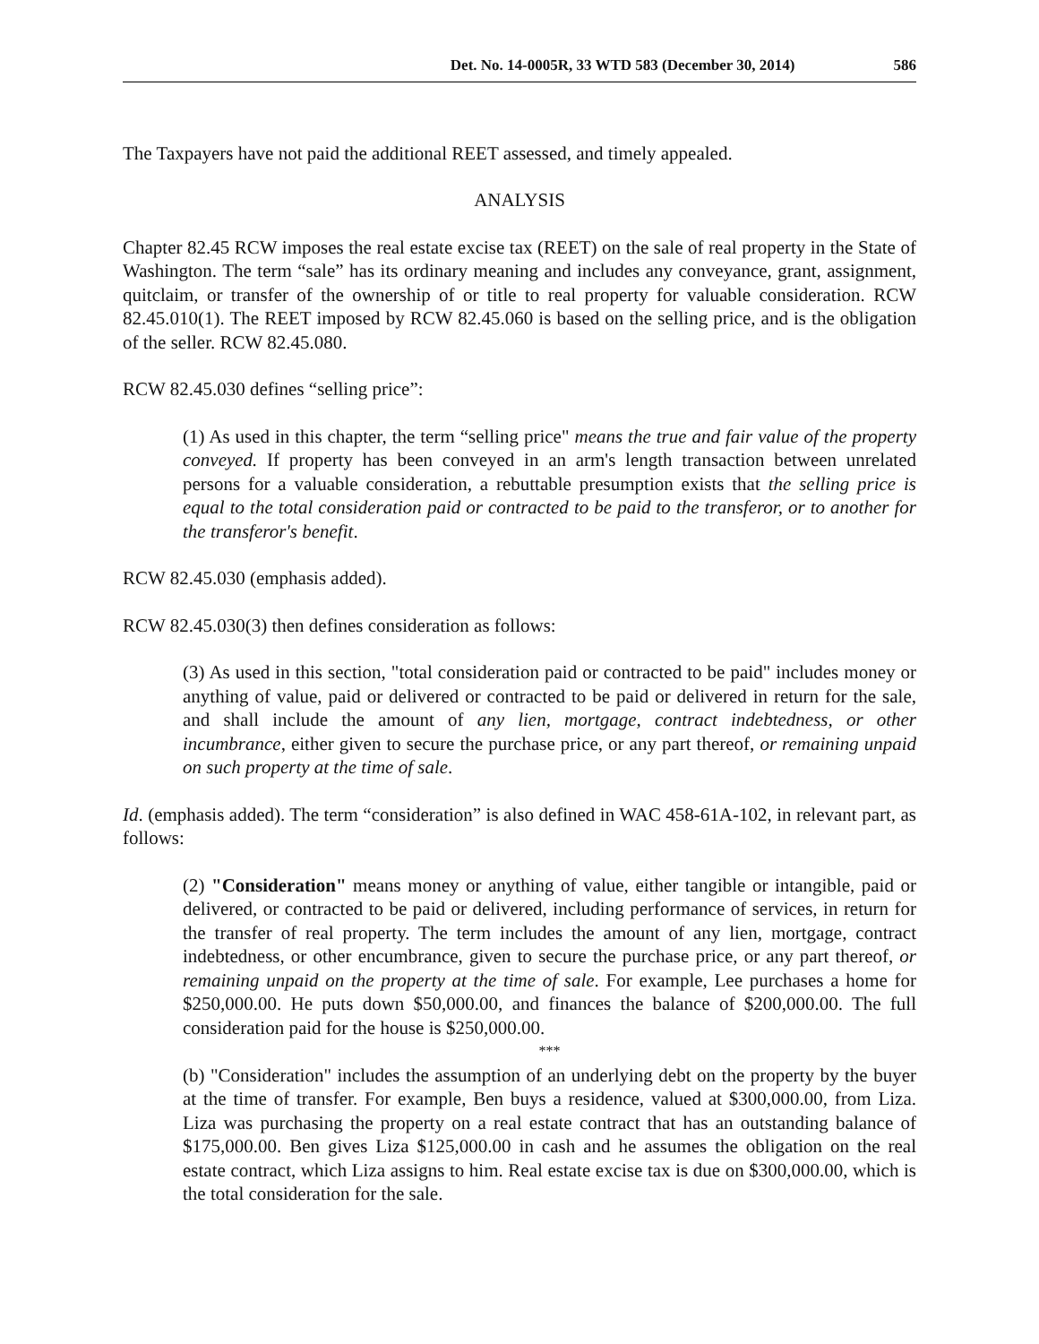Det. No. 14-0005R, 33 WTD 583 (December 30, 2014) 586
The Taxpayers have not paid the additional REET assessed, and timely appealed.
ANALYSIS
Chapter 82.45 RCW imposes the real estate excise tax (REET) on the sale of real property in the State of Washington. The term “sale” has its ordinary meaning and includes any conveyance, grant, assignment, quitclaim, or transfer of the ownership of or title to real property for valuable consideration. RCW 82.45.010(1). The REET imposed by RCW 82.45.060 is based on the selling price, and is the obligation of the seller. RCW 82.45.080.
RCW 82.45.030 defines “selling price”:
(1) As used in this chapter, the term “selling price" means the true and fair value of the property conveyed. If property has been conveyed in an arm's length transaction between unrelated persons for a valuable consideration, a rebuttable presumption exists that the selling price is equal to the total consideration paid or contracted to be paid to the transferor, or to another for the transferor's benefit.
RCW 82.45.030 (emphasis added).
RCW 82.45.030(3) then defines consideration as follows:
(3) As used in this section, "total consideration paid or contracted to be paid" includes money or anything of value, paid or delivered or contracted to be paid or delivered in return for the sale, and shall include the amount of any lien, mortgage, contract indebtedness, or other incumbrance, either given to secure the purchase price, or any part thereof, or remaining unpaid on such property at the time of sale.
Id. (emphasis added). The term “consideration” is also defined in WAC 458-61A-102, in relevant part, as follows:
(2) "Consideration" means money or anything of value, either tangible or intangible, paid or delivered, or contracted to be paid or delivered, including performance of services, in return for the transfer of real property. The term includes the amount of any lien, mortgage, contract indebtedness, or other encumbrance, given to secure the purchase price, or any part thereof, or remaining unpaid on the property at the time of sale. For example, Lee purchases a home for $250,000.00. He puts down $50,000.00, and finances the balance of $200,000.00. The full consideration paid for the house is $250,000.00.
***
(b) "Consideration" includes the assumption of an underlying debt on the property by the buyer at the time of transfer. For example, Ben buys a residence, valued at $300,000.00, from Liza. Liza was purchasing the property on a real estate contract that has an outstanding balance of $175,000.00. Ben gives Liza $125,000.00 in cash and he assumes the obligation on the real estate contract, which Liza assigns to him. Real estate excise tax is due on $300,000.00, which is the total consideration for the sale.